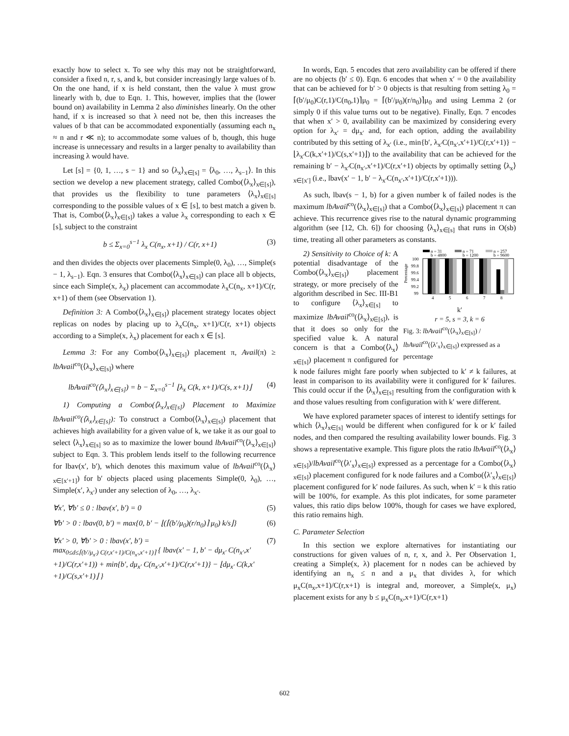exactly how to select x. To see why this may not be straightforward, consider a fixed n, r, s, and k, but consider increasingly large values of b. On the one hand, if x is held constant, then the value λ must grow linearly with b, due to Eqn. 1. This, however, implies that the (lower bound on) availability in Lemma 2 also diminishes linearly. On the other hand, if x is increased so that λ need not be, then this increases the values of b that can be accommodated exponentially (assuming each n<sub>x</sub> ≈ n and r ≪ n); to accommodate some values of b, though, this huge increase is unnecessary and results in a larger penalty to availability than increasing λ would have.
Let [s] = {0, 1, …, s − 1} and so ⟨λ<sub>x</sub>⟩<sub>x∈[s]</sub> = ⟨λ<sub>0</sub>, …, λ<sub>s−1</sub>⟩. In this section we develop a new placement strategy, called Combo(⟨λ<sub>x</sub>⟩<sub>x∈[s]</sub>), that provides us the flexibility to tune parameters ⟨λ<sub>x</sub>⟩<sub>x∈[s]</sub> corresponding to the possible values of x ∈ [s], to best match a given b. That is, Combo(⟨λ<sub>x</sub>⟩<sub>x∈[s]</sub>) takes a value λ<sub>x</sub> corresponding to each x ∈ [s], subject to the constraint
b ≤ Σ<sub>x=0</sub><sup>s−1</sup> λ<sub>x</sub> C(n<sub>x</sub>, x+1) / C(r, x+1) (3)
and then divides the objects over placements Simple(0, λ<sub>0</sub>), …, Simple(s − 1, λ<sub>s−1</sub>). Eqn. 3 ensures that Combo(⟨λ<sub>x</sub>⟩<sub>x∈[s]</sub>) can place all b objects, since each Simple(x, λ<sub>x</sub>) placement can accommodate λ<sub>x</sub>C(n<sub>x</sub>, x+1)/C(r, x+1) of them (see Observation 1).
Definition 3: A Combo(⟨λ<sub>x</sub>⟩<sub>x∈[s]</sub>) placement strategy locates object replicas on nodes by placing up to λ<sub>x</sub>C(n<sub>x</sub>, x+1)/C(r, x+1) objects according to a Simple(x, λ<sub>x</sub>) placement for each x ∈ [s].
Lemma 3: For any Combo(⟨λ<sub>x</sub>⟩<sub>x∈[s]</sub>) placement π, Avail(π) ≥ lbAvail<sup>co</sup>(⟨λ<sub>x</sub>⟩<sub>x∈[s]</sub>) where
lbAvail<sup>co</sup>(⟨λ<sub>x</sub>⟩<sub>x∈[s]</sub>) = b − Σ<sub>x=0</sub><sup>s−1</sup> ⌊λ<sub>x</sub> C(k, x+1)/C(s, x+1)⌋ (4)
1) Computing a Combo(⟨λ<sub>x</sub>⟩<sub>x∈[s]</sub>) Placement to Maximize lbAvail<sup>co</sup>(⟨λ<sub>x</sub>⟩<sub>x∈[s]</sub>): To construct a Combo(⟨λ<sub>x</sub>⟩<sub>x∈[s]</sub>) placement that achieves high availability for a given value of k, we take it as our goal to select ⟨λ<sub>x</sub>⟩<sub>x∈[s]</sub> so as to maximize the lower bound lbAvail<sup>co</sup>(⟨λ<sub>x</sub>⟩<sub>x∈[s]</sub>) subject to Eqn. 3. This problem lends itself to the following recurrence for lbav(x′, b′), which denotes this maximum value of lbAvail<sup>co</sup>(⟨λ<sub>x</sub>⟩<sub>x∈[x′+1]</sub>) for b′ objects placed using placements Simple(0, λ<sub>0</sub>), …, Simple(x′, λ<sub>x′</sub>) under any selection of λ<sub>0</sub>, …, λ<sub>x′</sub>.
∀x′, ∀b′ ≤ 0 : lbav(x′, b′) = 0 (5)
∀b′ > 0 : lbav(0, b′) = max{0, b′ − ⌊(⌈(b′/μ<sub>0</sub>)(r/n<sub>0</sub>)⌉ μ<sub>0</sub>) k/s⌋} (6)
∀x′ > 0, ∀b′ > 0 : lbav(x′, b′) =
max<sub>0≤d≤⌈(b′/μ<sub>x′</sub>) C(r,x′+1)/C(n<sub>x′</sub>,x′+1)⌉</sub> { lbav(x′ − 1, b′ − dμ<sub>x′</sub> C(n<sub>x′</sub>,x′+1)/C(r,x′+1)) + min{b′, dμ<sub>x′</sub> C(n<sub>x′</sub>,x′+1)/C(r,x′+1)} − ⌊dμ<sub>x′</sub> C(k,x′+1)/C(s,x′+1)⌋ } (7)
In words, Eqn. 5 encodes that zero availability can be offered if there are no objects (b′ ≤ 0). Eqn. 6 encodes that when x′ = 0 the availability that can be achieved for b′ > 0 objects is that resulting from setting λ<sub>0</sub> = ⌈(b′/μ<sub>0</sub>)C(r,1)/C(n<sub>0</sub>,1)⌉μ<sub>0</sub> = ⌈(b′/μ<sub>0</sub>)(r/n<sub>0</sub>)⌉μ<sub>0</sub> and using Lemma 2 (or simply 0 if this value turns out to be negative). Finally, Eqn. 7 encodes that when x′ > 0, availability can be maximized by considering every option for λ<sub>x′</sub> = dμ<sub>x′</sub> and, for each option, adding the availability contributed by this setting of λ<sub>x′</sub> (i.e., min{b′, λ<sub>x′</sub>C(n<sub>x′</sub>,x′+1)/C(r,x′+1)} − ⌊λ<sub>x′</sub>C(k,x′+1)/C(s,x′+1)⌋) to the availability that can be achieved for the remaining b′ − λ<sub>x′</sub>C(n<sub>x′</sub>,x′+1)/C(r,x′+1) objects by optimally setting ⟨λ<sub>x</sub>⟩<sub>x∈[x′]</sub> (i.e., lbav(x′ − 1, b′ − λ<sub>x′</sub>C(n<sub>x′</sub>,x′+1)/C(r,x′+1))).
As such, lbav(s − 1, b) for a given number k of failed nodes is the maximum lbAvail<sup>co</sup>(⟨λ<sub>x</sub>⟩<sub>x∈[s]</sub>) that a Combo(⟨λ<sub>x</sub>⟩<sub>x∈[s]</sub>) placement π can achieve. This recurrence gives rise to the natural dynamic programming algorithm (see [12, Ch. 6]) for choosing ⟨λ<sub>x</sub>⟩<sub>x∈[s]</sub> that runs in O(sb) time, treating all other parameters as constants.
n = 31
b = 4800
n = 71
b = 1200
n = 257
b = 9600
Percentage
100
99.8
99.6
99.4
99.2
99
4
5
6
7
8
k′
r = 5, s = 3, k = 6
Fig. 3: lbAvail<sup>co</sup>(⟨λ<sub>x</sub>⟩<sub>x∈[s]</sub>) / lbAvail<sup>co</sup>(⟨λ′<sub>x</sub>⟩<sub>x∈[s]</sub>) expressed as a percentage
2) Sensitivity to Choice of k: A potential disadvantage of the Combo(⟨λ<sub>x</sub>⟩<sub>x∈[s]</sub>) placement strategy, or more precisely of the algorithm described in Sec. III-B1 to configure ⟨λ<sub>x</sub>⟩<sub>x∈[s]</sub> to maximize lbAvail<sup>co</sup>(⟨λ<sub>x</sub>⟩<sub>x∈[s]</sub>), is that it does so only for the specified value k. A natural concern is that a Combo(⟨λ<sub>x</sub>⟩<sub>x∈[s]</sub>) placement π configured for k node failures might fare poorly when subjected to k′ ≠ k failures, at least in comparison to its availability were it configured for k′ failures. This could occur if the ⟨λ<sub>x</sub>⟩<sub>x∈[s]</sub> resulting from the configuration with k and those values resulting from configuration with k′ were different.
We have explored parameter spaces of interest to identify settings for which ⟨λ<sub>x</sub>⟩<sub>x∈[s]</sub> would be different when configured for k or k′ failed nodes, and then compared the resulting availability lower bounds. Fig. 3 shows a representative example. This figure plots the ratio lbAvail<sup>co</sup>(⟨λ<sub>x</sub>⟩<sub>x∈[s]</sub>)/lbAvail<sup>co</sup>(⟨λ′<sub>x</sub>⟩<sub>x∈[s]</sub>) expressed as a percentage for a Combo(⟨λ<sub>x</sub>⟩<sub>x∈[s]</sub>) placement configured for k node failures and a Combo(⟨λ′<sub>x</sub>⟩<sub>x∈[s]</sub>) placement configured for k′ node failures. As such, when k′ = k this ratio will be 100%, for example. As this plot indicates, for some parameter values, this ratio dips below 100%, though for cases we have explored, this ratio remains high.
C. Parameter Selection
In this section we explore alternatives for instantiating our constructions for given values of n, r, x, and λ. Per Observation 1, creating a Simple(x, λ) placement for n nodes can be achieved by identifying an n<sub>x</sub> ≤ n and a μ<sub>x</sub> that divides λ, for which μ<sub>x</sub>C(n<sub>x</sub>,x+1)/C(r,x+1) is integral and, moreover, a Simple(x, μ<sub>x</sub>) placement exists for any b ≤ μ<sub>x</sub>C(n<sub>x</sub>,x+1)/C(r,x+1)
602